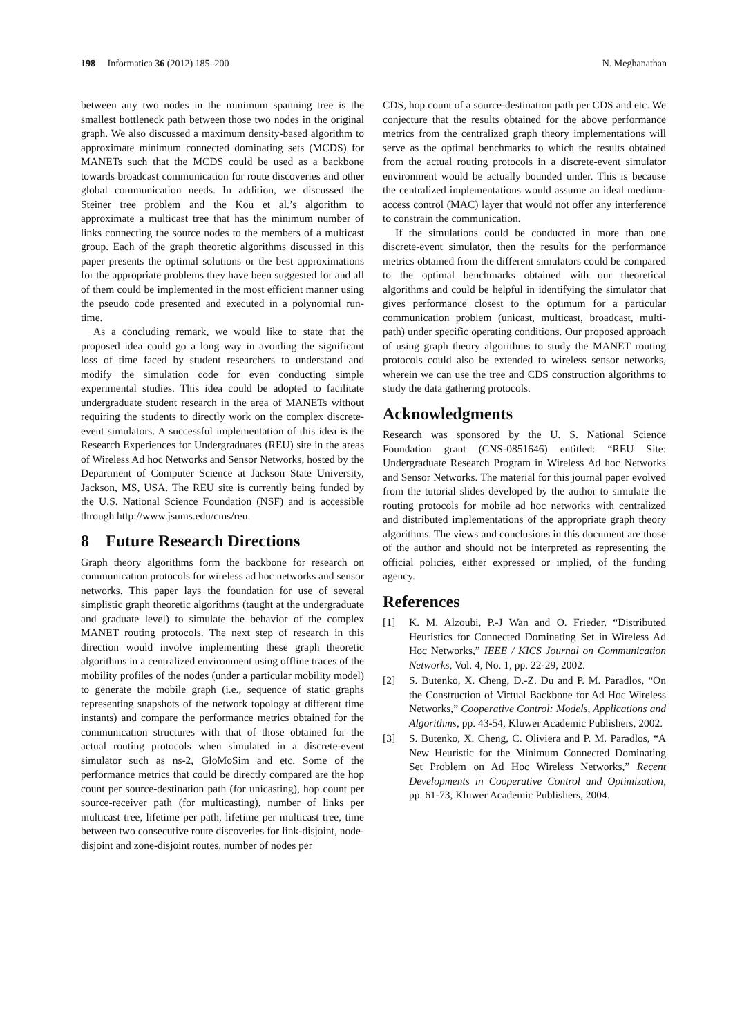198 Informatica 36 (2012) 185–200
N. Meghanathan
between any two nodes in the minimum spanning tree is the smallest bottleneck path between those two nodes in the original graph. We also discussed a maximum density-based algorithm to approximate minimum connected dominating sets (MCDS) for MANETs such that the MCDS could be used as a backbone towards broadcast communication for route discoveries and other global communication needs. In addition, we discussed the Steiner tree problem and the Kou et al.’s algorithm to approximate a multicast tree that has the minimum number of links connecting the source nodes to the members of a multicast group. Each of the graph theoretic algorithms discussed in this paper presents the optimal solutions or the best approximations for the appropriate problems they have been suggested for and all of them could be implemented in the most efficient manner using the pseudo code presented and executed in a polynomial run-time.
As a concluding remark, we would like to state that the proposed idea could go a long way in avoiding the significant loss of time faced by student researchers to understand and modify the simulation code for even conducting simple experimental studies. This idea could be adopted to facilitate undergraduate student research in the area of MANETs without requiring the students to directly work on the complex discrete-event simulators. A successful implementation of this idea is the Research Experiences for Undergraduates (REU) site in the areas of Wireless Ad hoc Networks and Sensor Networks, hosted by the Department of Computer Science at Jackson State University, Jackson, MS, USA. The REU site is currently being funded by the U.S. National Science Foundation (NSF) and is accessible through http://www.jsums.edu/cms/reu.
8 Future Research Directions
Graph theory algorithms form the backbone for research on communication protocols for wireless ad hoc networks and sensor networks. This paper lays the foundation for use of several simplistic graph theoretic algorithms (taught at the undergraduate and graduate level) to simulate the behavior of the complex MANET routing protocols. The next step of research in this direction would involve implementing these graph theoretic algorithms in a centralized environment using offline traces of the mobility profiles of the nodes (under a particular mobility model) to generate the mobile graph (i.e., sequence of static graphs representing snapshots of the network topology at different time instants) and compare the performance metrics obtained for the communication structures with that of those obtained for the actual routing protocols when simulated in a discrete-event simulator such as ns-2, GloMoSim and etc. Some of the performance metrics that could be directly compared are the hop count per source-destination path (for unicasting), hop count per source-receiver path (for multicasting), number of links per multicast tree, lifetime per path, lifetime per multicast tree, time between two consecutive route discoveries for link-disjoint, node-disjoint and zone-disjoint routes, number of nodes per
CDS, hop count of a source-destination path per CDS and etc. We conjecture that the results obtained for the above performance metrics from the centralized graph theory implementations will serve as the optimal benchmarks to which the results obtained from the actual routing protocols in a discrete-event simulator environment would be actually bounded under. This is because the centralized implementations would assume an ideal medium-access control (MAC) layer that would not offer any interference to constrain the communication.
If the simulations could be conducted in more than one discrete-event simulator, then the results for the performance metrics obtained from the different simulators could be compared to the optimal benchmarks obtained with our theoretical algorithms and could be helpful in identifying the simulator that gives performance closest to the optimum for a particular communication problem (unicast, multicast, broadcast, multi-path) under specific operating conditions. Our proposed approach of using graph theory algorithms to study the MANET routing protocols could also be extended to wireless sensor networks, wherein we can use the tree and CDS construction algorithms to study the data gathering protocols.
Acknowledgments
Research was sponsored by the U. S. National Science Foundation grant (CNS-0851646) entitled: “REU Site: Undergraduate Research Program in Wireless Ad hoc Networks and Sensor Networks. The material for this journal paper evolved from the tutorial slides developed by the author to simulate the routing protocols for mobile ad hoc networks with centralized and distributed implementations of the appropriate graph theory algorithms. The views and conclusions in this document are those of the author and should not be interpreted as representing the official policies, either expressed or implied, of the funding agency.
References
[1] K. M. Alzoubi, P.-J Wan and O. Frieder, “Distributed Heuristics for Connected Dominating Set in Wireless Ad Hoc Networks,” IEEE / KICS Journal on Communication Networks, Vol. 4, No. 1, pp. 22-29, 2002.
[2] S. Butenko, X. Cheng, D.-Z. Du and P. M. Paradlos, “On the Construction of Virtual Backbone for Ad Hoc Wireless Networks,” Cooperative Control: Models, Applications and Algorithms, pp. 43-54, Kluwer Academic Publishers, 2002.
[3] S. Butenko, X. Cheng, C. Oliviera and P. M. Paradlos, “A New Heuristic for the Minimum Connected Dominating Set Problem on Ad Hoc Wireless Networks,” Recent Developments in Cooperative Control and Optimization, pp. 61-73, Kluwer Academic Publishers, 2004.